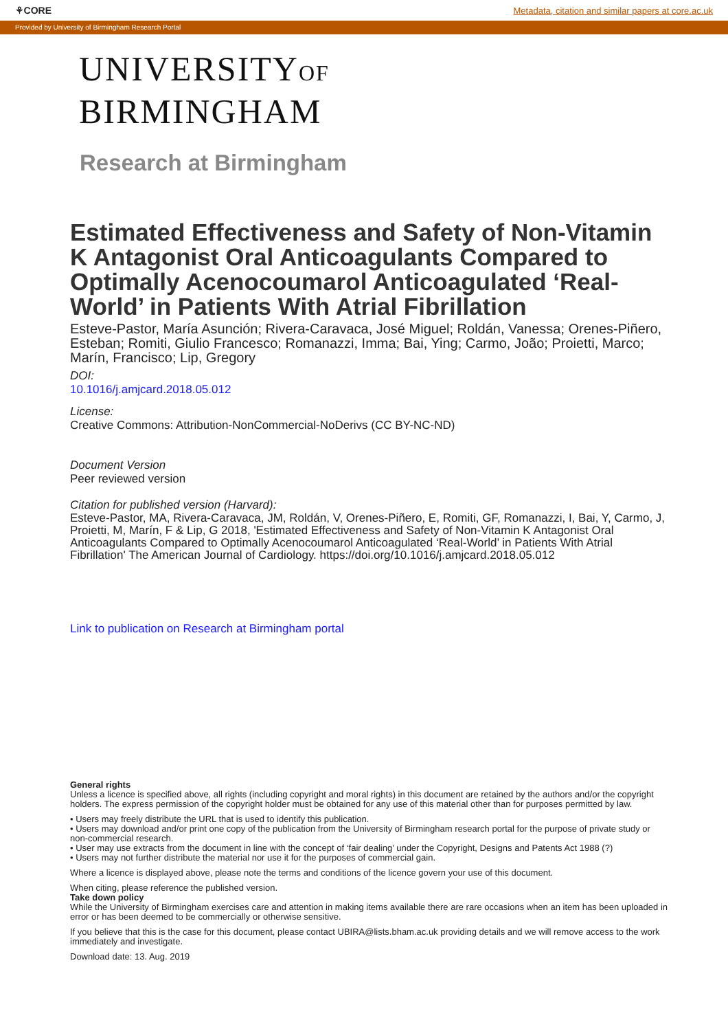⚘CORE Metadata, citation and similar papers at core.ac.uk
Provided by University of Birmingham Research Portal
UNIVERSITYOF
BIRMINGHAM
Research at Birmingham
Estimated Effectiveness and Safety of Non-Vitamin K Antagonist Oral Anticoagulants Compared to Optimally Acenocoumarol Anticoagulated ‘Real-World’ in Patients With Atrial Fibrillation
Esteve-Pastor, María Asunción; Rivera-Caravaca, José Miguel; Roldán, Vanessa; Orenes-Piñero, Esteban; Romiti, Giulio Francesco; Romanazzi, Imma; Bai, Ying; Carmo, João; Proietti, Marco; Marín, Francisco; Lip, Gregory
DOI:
10.1016/j.amjcard.2018.05.012
License:
Creative Commons: Attribution-NonCommercial-NoDerivs (CC BY-NC-ND)
Document Version
Peer reviewed version
Citation for published version (Harvard):
Esteve-Pastor, MA, Rivera-Caravaca, JM, Roldán, V, Orenes-Piñero, E, Romiti, GF, Romanazzi, I, Bai, Y, Carmo, J, Proietti, M, Marín, F & Lip, G 2018, 'Estimated Effectiveness and Safety of Non-Vitamin K Antagonist Oral Anticoagulants Compared to Optimally Acenocoumarol Anticoagulated ‘Real-World’ in Patients With Atrial Fibrillation' The American Journal of Cardiology. https://doi.org/10.1016/j.amjcard.2018.05.012
Link to publication on Research at Birmingham portal
General rights
Unless a licence is specified above, all rights (including copyright and moral rights) in this document are retained by the authors and/or the copyright holders. The express permission of the copyright holder must be obtained for any use of this material other than for purposes permitted by law.
• Users may freely distribute the URL that is used to identify this publication.
• Users may download and/or print one copy of the publication from the University of Birmingham research portal for the purpose of private study or non-commercial research.
• User may use extracts from the document in line with the concept of ‘fair dealing’ under the Copyright, Designs and Patents Act 1988 (?)
• Users may not further distribute the material nor use it for the purposes of commercial gain.
Where a licence is displayed above, please note the terms and conditions of the licence govern your use of this document.
When citing, please reference the published version.
Take down policy
While the University of Birmingham exercises care and attention in making items available there are rare occasions when an item has been uploaded in error or has been deemed to be commercially or otherwise sensitive.
If you believe that this is the case for this document, please contact UBIRA@lists.bham.ac.uk providing details and we will remove access to the work immediately and investigate.
Download date: 13. Aug. 2019